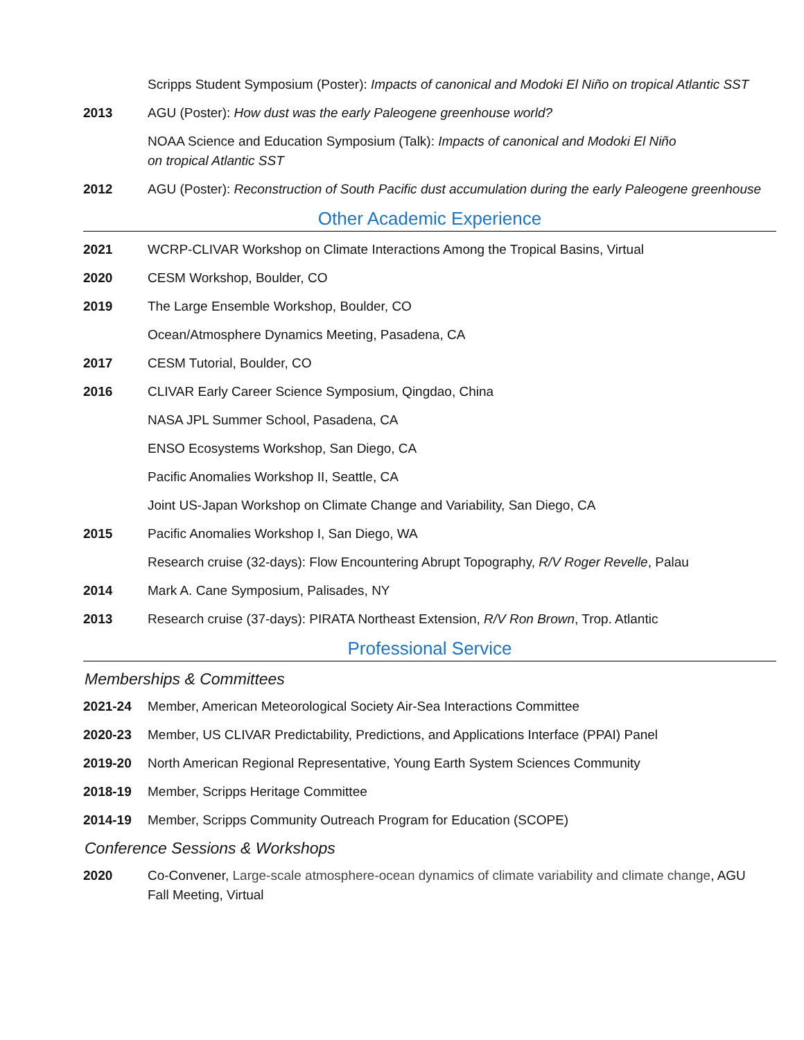Scripps Student Symposium (Poster): Impacts of canonical and Modoki El Niño on tropical Atlantic SST
2013 AGU (Poster): How dust was the early Paleogene greenhouse world?
NOAA Science and Education Symposium (Talk): Impacts of canonical and Modoki El Niño
on tropical Atlantic SST
2012 AGU (Poster): Reconstruction of South Pacific dust accumulation during the early Paleogene greenhouse
Other Academic Experience
2021 WCRP-CLIVAR Workshop on Climate Interactions Among the Tropical Basins, Virtual
2020 CESM Workshop, Boulder, CO
2019 The Large Ensemble Workshop, Boulder, CO
Ocean/Atmosphere Dynamics Meeting, Pasadena, CA
2017 CESM Tutorial, Boulder, CO
2016 CLIVAR Early Career Science Symposium, Qingdao, China
NASA JPL Summer School, Pasadena, CA
ENSO Ecosystems Workshop, San Diego, CA
Pacific Anomalies Workshop II, Seattle, CA
Joint US-Japan Workshop on Climate Change and Variability, San Diego, CA
2015 Pacific Anomalies Workshop I, San Diego, WA
Research cruise (32-days): Flow Encountering Abrupt Topography, R/V Roger Revelle, Palau
2014 Mark A. Cane Symposium, Palisades, NY
2013 Research cruise (37-days): PIRATA Northeast Extension, R/V Ron Brown, Trop. Atlantic
Professional Service
Memberships & Committees
2021-24 Member, American Meteorological Society Air-Sea Interactions Committee
2020-23 Member, US CLIVAR Predictability, Predictions, and Applications Interface (PPAI) Panel
2019-20 North American Regional Representative, Young Earth System Sciences Community
2018-19 Member, Scripps Heritage Committee
2014-19 Member, Scripps Community Outreach Program for Education (SCOPE)
Conference Sessions & Workshops
2020 Co-Convener, Large-scale atmosphere-ocean dynamics of climate variability and climate change, AGU Fall Meeting, Virtual